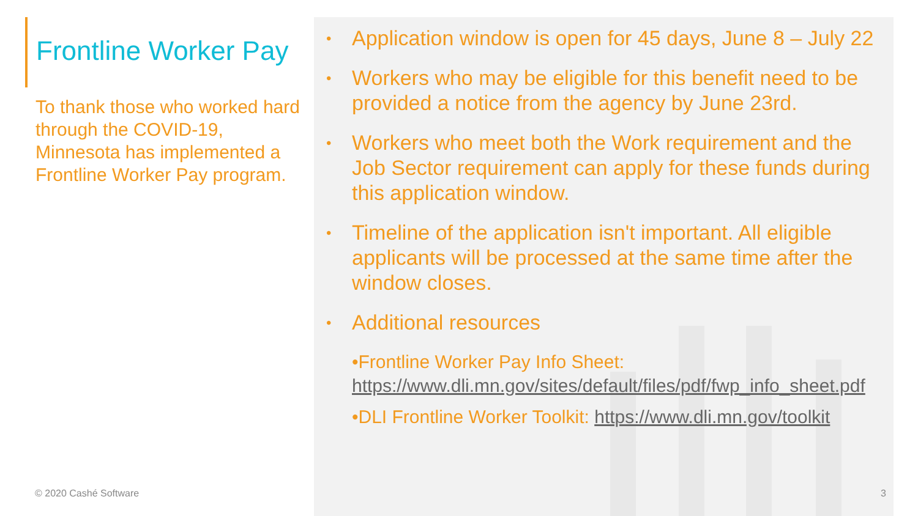Frontline Worker Pay
To thank those who worked hard through the COVID-19, Minnesota has implemented a Frontline Worker Pay program.
© 2020 Cashé Software
• Application window is open for 45 days, June 8 – July 22
• Workers who may be eligible for this benefit need to be provided a notice from the agency by June 23rd.
• Workers who meet both the Work requirement and the Job Sector requirement can apply for these funds during this application window.
• Timeline of the application isn't important. All eligible applicants will be processed at the same time after the window closes.
• Additional resources
•Frontline Worker Pay Info Sheet: https://www.dli.mn.gov/sites/default/files/pdf/fwp_info_sheet.pdf
•DLI Frontline Worker Toolkit: https://www.dli.mn.gov/toolkit
3